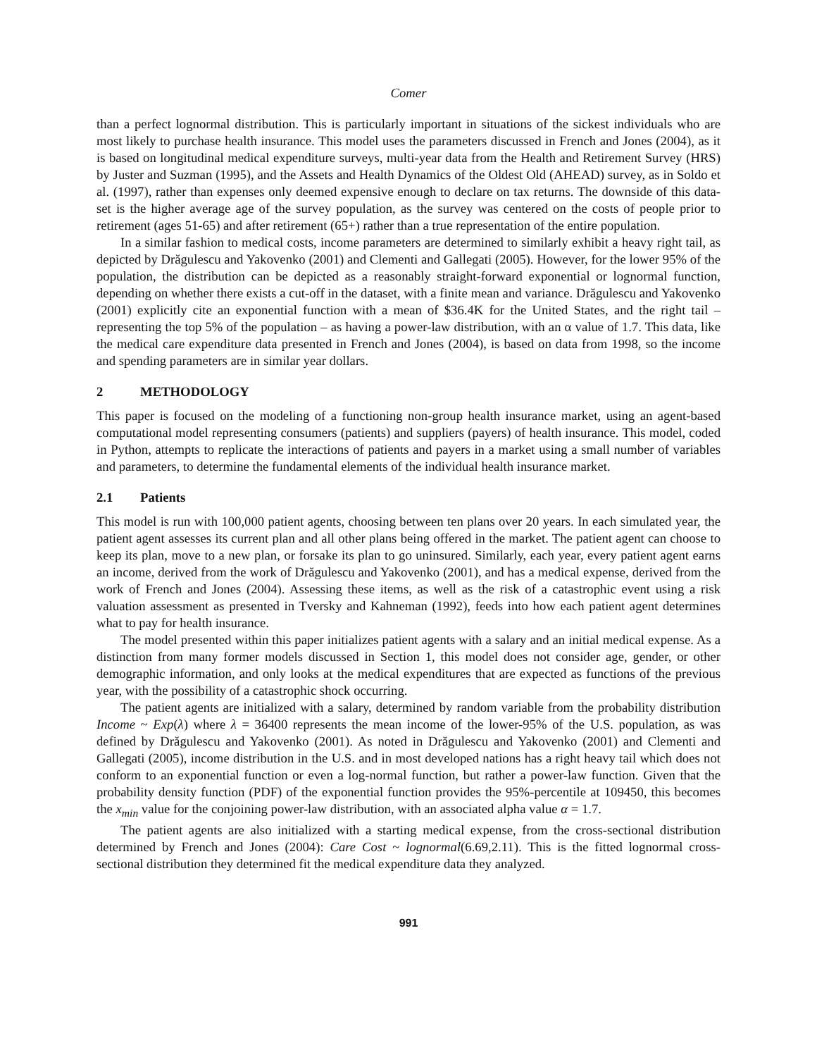Comer
than a perfect lognormal distribution. This is particularly important in situations of the sickest individuals who are most likely to purchase health insurance. This model uses the parameters discussed in French and Jones (2004), as it is based on longitudinal medical expenditure surveys, multi-year data from the Health and Retirement Survey (HRS) by Juster and Suzman (1995), and the Assets and Health Dynamics of the Oldest Old (AHEAD) survey, as in Soldo et al. (1997), rather than expenses only deemed expensive enough to declare on tax returns. The downside of this data-set is the higher average age of the survey population, as the survey was centered on the costs of people prior to retirement (ages 51-65) and after retirement (65+) rather than a true representation of the entire population.
In a similar fashion to medical costs, income parameters are determined to similarly exhibit a heavy right tail, as depicted by Drăgulescu and Yakovenko (2001) and Clementi and Gallegati (2005). However, for the lower 95% of the population, the distribution can be depicted as a reasonably straight-forward exponential or lognormal function, depending on whether there exists a cut-off in the dataset, with a finite mean and variance. Drăgulescu and Yakovenko (2001) explicitly cite an exponential function with a mean of $36.4K for the United States, and the right tail – representing the top 5% of the population – as having a power-law distribution, with an α value of 1.7. This data, like the medical care expenditure data presented in French and Jones (2004), is based on data from 1998, so the income and spending parameters are in similar year dollars.
2 METHODOLOGY
This paper is focused on the modeling of a functioning non-group health insurance market, using an agent-based computational model representing consumers (patients) and suppliers (payers) of health insurance. This model, coded in Python, attempts to replicate the interactions of patients and payers in a market using a small number of variables and parameters, to determine the fundamental elements of the individual health insurance market.
2.1 Patients
This model is run with 100,000 patient agents, choosing between ten plans over 20 years. In each simulated year, the patient agent assesses its current plan and all other plans being offered in the market. The patient agent can choose to keep its plan, move to a new plan, or forsake its plan to go uninsured. Similarly, each year, every patient agent earns an income, derived from the work of Drăgulescu and Yakovenko (2001), and has a medical expense, derived from the work of French and Jones (2004). Assessing these items, as well as the risk of a catastrophic event using a risk valuation assessment as presented in Tversky and Kahneman (1992), feeds into how each patient agent determines what to pay for health insurance.
The model presented within this paper initializes patient agents with a salary and an initial medical expense. As a distinction from many former models discussed in Section 1, this model does not consider age, gender, or other demographic information, and only looks at the medical expenditures that are expected as functions of the previous year, with the possibility of a catastrophic shock occurring.
The patient agents are initialized with a salary, determined by random variable from the probability distribution Income ~ Exp(λ) where λ = 36400 represents the mean income of the lower-95% of the U.S. population, as was defined by Drăgulescu and Yakovenko (2001). As noted in Drăgulescu and Yakovenko (2001) and Clementi and Gallegati (2005), income distribution in the U.S. and in most developed nations has a right heavy tail which does not conform to an exponential function or even a log-normal function, but rather a power-law function. Given that the probability density function (PDF) of the exponential function provides the 95%-percentile at 109450, this becomes the x<sub>min</sub> value for the conjoining power-law distribution, with an associated alpha value α = 1.7.
The patient agents are also initialized with a starting medical expense, from the cross-sectional distribution determined by French and Jones (2004): Care Cost ~ lognormal(6.69,2.11). This is the fitted lognormal cross-sectional distribution they determined fit the medical expenditure data they analyzed.
991